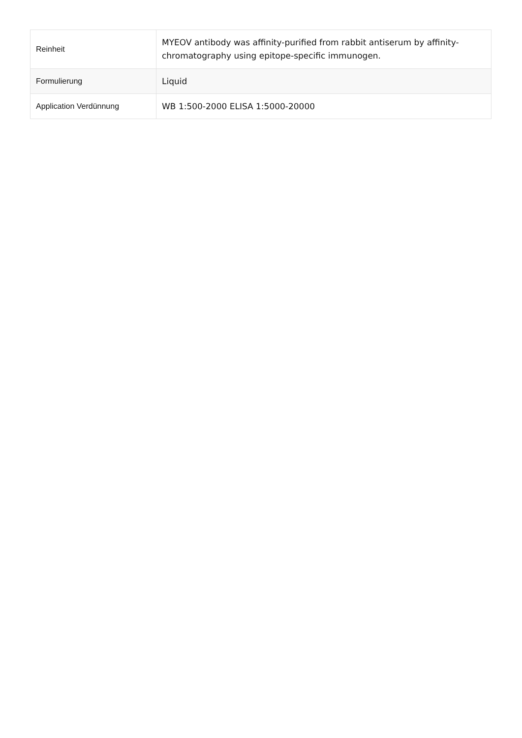| Reinheit | MYEOV antibody was affinity-purified from rabbit antiserum by affinity-chromatography using epitope-specific immunogen. |
| Formulierung | Liquid |
| Application Verdünnung | WB 1:500-2000 ELISA 1:5000-20000 |